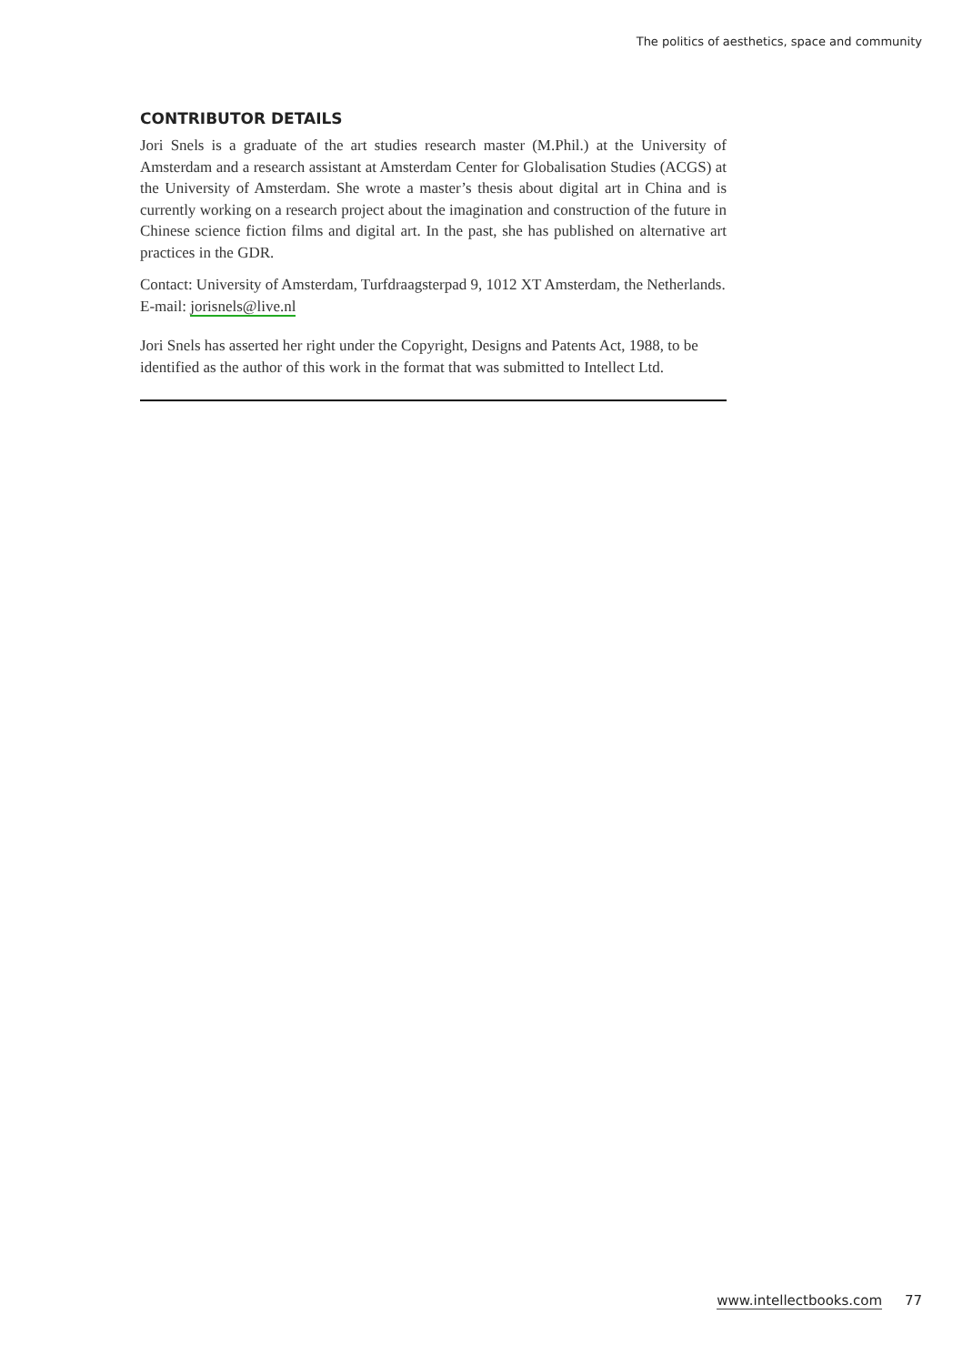The politics of aesthetics, space and community
CONTRIBUTOR DETAILS
Jori Snels is a graduate of the art studies research master (M.Phil.) at the University of Amsterdam and a research assistant at Amsterdam Center for Globalisation Studies (ACGS) at the University of Amsterdam. She wrote a master’s thesis about digital art in China and is currently working on a research project about the imagination and construction of the future in Chinese science fiction films and digital art. In the past, she has published on alternative art practices in the GDR.
Contact: University of Amsterdam, Turfdraagsterpad 9, 1012 XT Amsterdam, the Netherlands.
E-mail: jorisnels@live.nl
Jori Snels has asserted her right under the Copyright, Designs and Patents Act, 1988, to be identified as the author of this work in the format that was submitted to Intellect Ltd.
www.intellectbooks.com 77